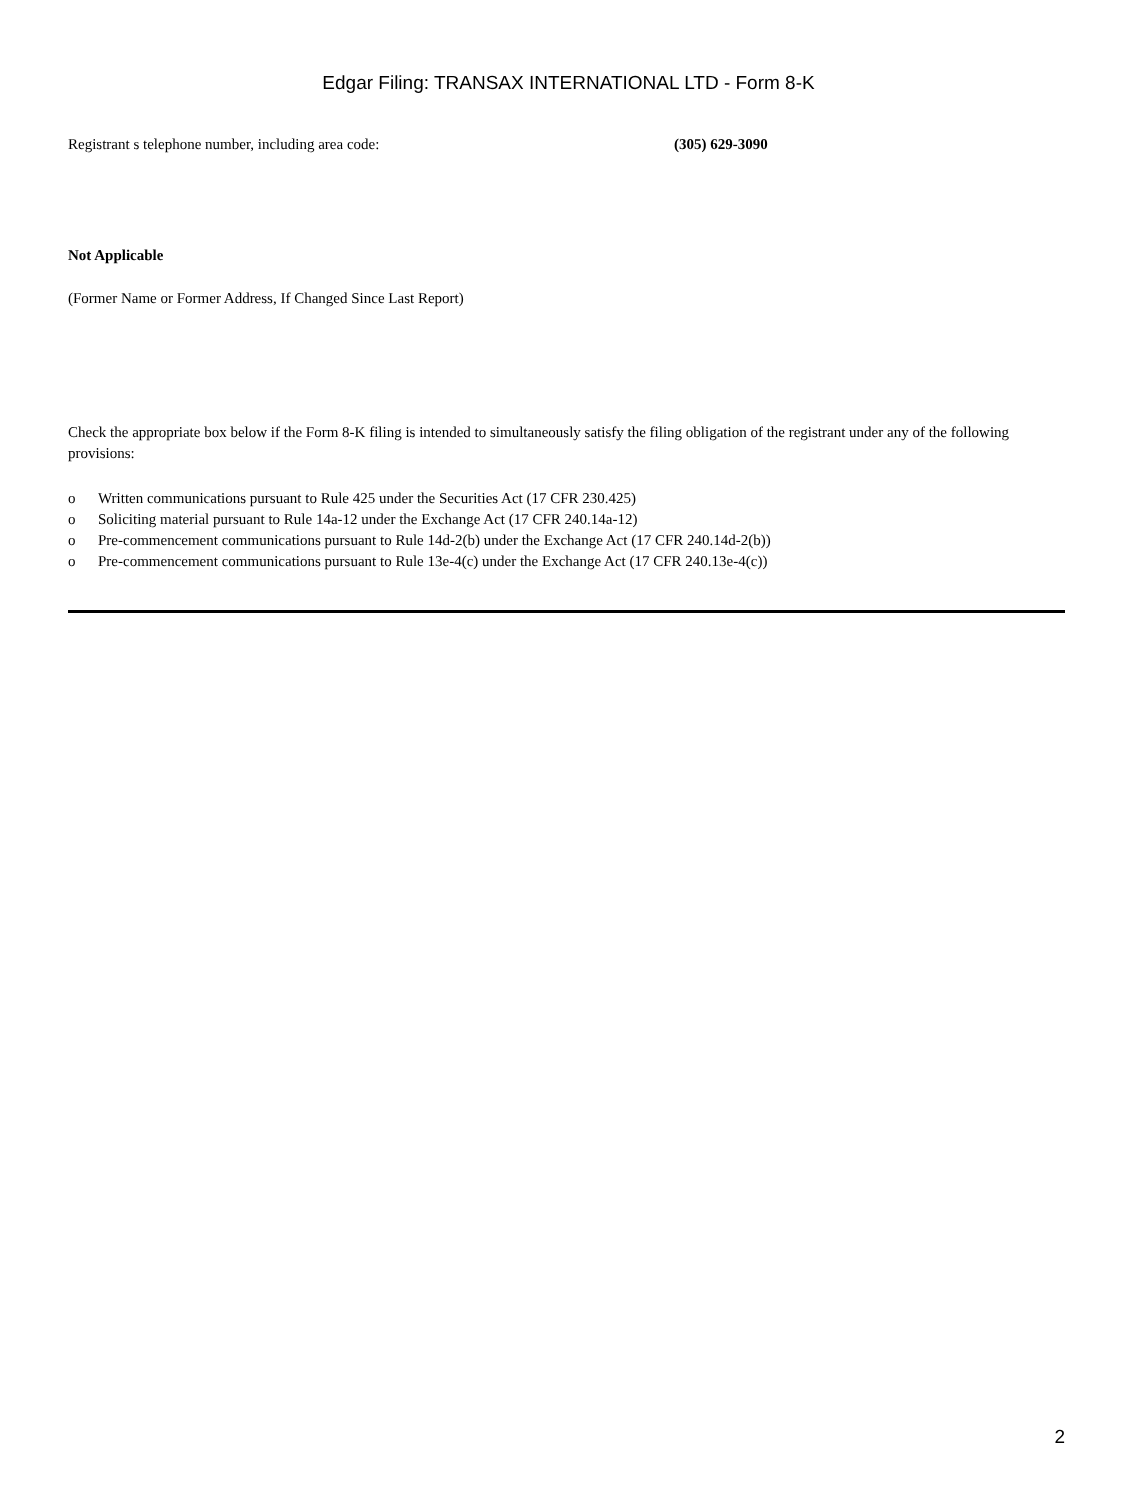Edgar Filing: TRANSAX INTERNATIONAL LTD - Form 8-K
Registrant s telephone number, including area code: (305) 629-3090
Not Applicable
(Former Name or Former Address, If Changed Since Last Report)
Check the appropriate box below if the Form 8-K filing is intended to simultaneously satisfy the filing obligation of the registrant under any of the following provisions:
o Written communications pursuant to Rule 425 under the Securities Act (17 CFR 230.425)
o Soliciting material pursuant to Rule 14a-12 under the Exchange Act (17 CFR 240.14a-12)
o Pre-commencement communications pursuant to Rule 14d-2(b) under the Exchange Act (17 CFR 240.14d-2(b))
o Pre-commencement communications pursuant to Rule 13e-4(c) under the Exchange Act (17 CFR 240.13e-4(c))
2